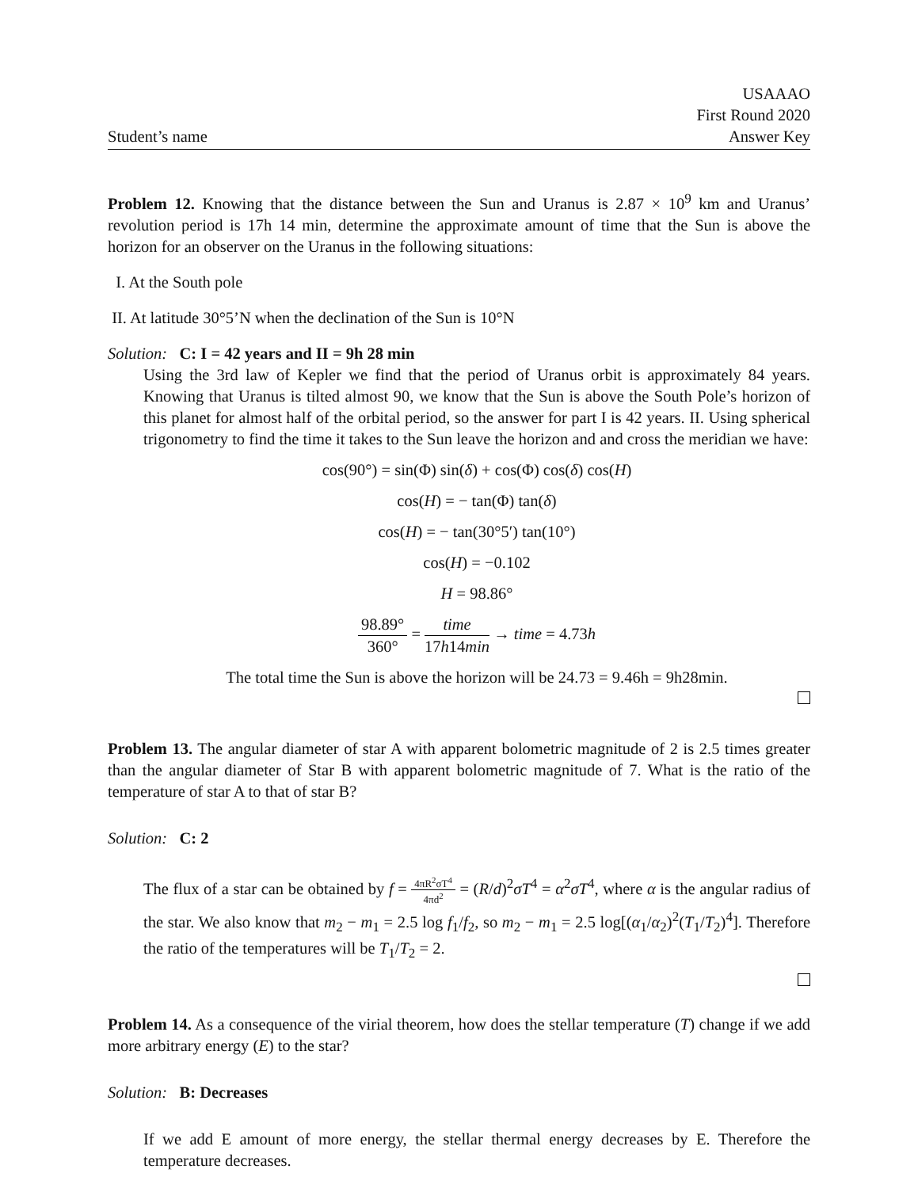Student’s name
USAAAO
First Round 2020
Answer Key
Problem 12. Knowing that the distance between the Sun and Uranus is 2.87 × 10<sup>9</sup> km and Uranus’ revolution period is 17h 14 min, determine the approximate amount of time that the Sun is above the horizon for an observer on the Uranus in the following situations:
I. At the South pole
II. At latitude 30°5’N when the declination of the Sun is 10°N
Solution: C: I = 42 years and II = 9h 28 min
Using the 3rd law of Kepler we find that the period of Uranus orbit is approximately 84 years. Knowing that Uranus is tilted almost 90, we know that the Sun is above the South Pole’s horizon of this planet for almost half of the orbital period, so the answer for part I is 42 years. II. Using spherical trigonometry to find the time it takes to the Sun leave the horizon and and cross the meridian we have:
cos(90°) = sin(Φ) sin(δ) + cos(Φ) cos(δ) cos(H)
cos(H) = − tan(Φ) tan(δ)
cos(H) = − tan(30°5′) tan(10°)
cos(H) = −0.102
H = 98.86°
98.89° 360° = time 17h14min → time = 4.73h
The total time the Sun is above the horizon will be 24.73 = 9.46h = 9h28min.
Problem 13. The angular diameter of star A with apparent bolometric magnitude of 2 is 2.5 times greater than the angular diameter of Star B with apparent bolometric magnitude of 7. What is the ratio of the temperature of star A to that of star B?
Solution: C: 2
The flux of a star can be obtained by f = 4πR<sup>2</sup>σT<sup>4</sup> 4πd<sup>2</sup> = (R/d)<sup>2</sup>σT<sup>4</sup> = α<sup>2</sup>σT<sup>4</sup>, where α is the angular radius of the star. We also know that m<sub>2</sub> − m<sub>1</sub> = 2.5 log f<sub>1</sub>/f<sub>2</sub>, so m<sub>2</sub> − m<sub>1</sub> = 2.5 log[(α<sub>1</sub>/α<sub>2</sub>)<sup>2</sup>(T<sub>1</sub>/T<sub>2</sub>)<sup>4</sup>]. Therefore the ratio of the temperatures will be T<sub>1</sub>/T<sub>2</sub> = 2.
Problem 14. As a consequence of the virial theorem, how does the stellar temperature (T) change if we add more arbitrary energy (E) to the star?
Solution: B: Decreases
If we add E amount of more energy, the stellar thermal energy decreases by E. Therefore the temperature decreases.